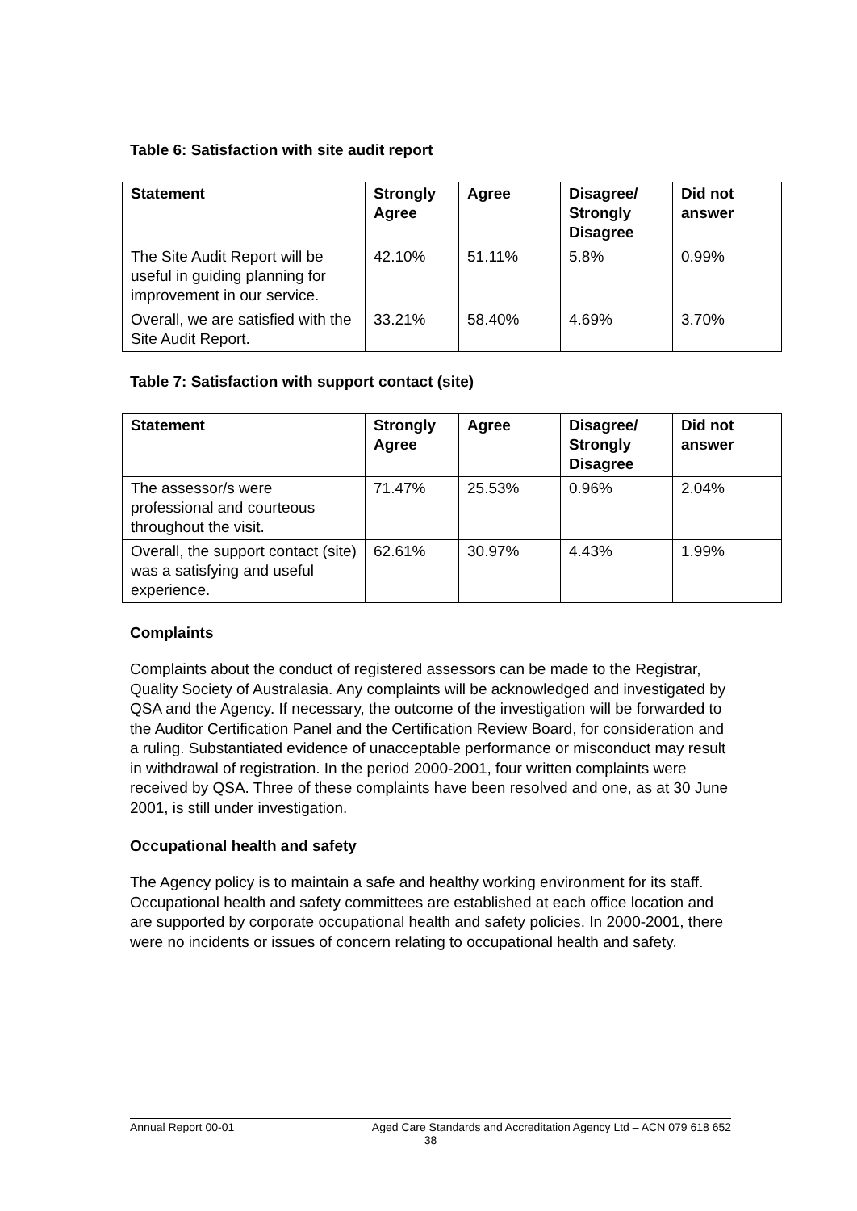Table 6: Satisfaction with site audit report
| Statement | Strongly Agree | Agree | Disagree/ Strongly Disagree | Did not answer |
| --- | --- | --- | --- | --- |
| The Site Audit Report will be useful in guiding planning for improvement in our service. | 42.10% | 51.11% | 5.8% | 0.99% |
| Overall, we are satisfied with the Site Audit Report. | 33.21% | 58.40% | 4.69% | 3.70% |
Table 7: Satisfaction with support contact (site)
| Statement | Strongly Agree | Agree | Disagree/ Strongly Disagree | Did not answer |
| --- | --- | --- | --- | --- |
| The assessor/s were professional and courteous throughout the visit. | 71.47% | 25.53% | 0.96% | 2.04% |
| Overall, the support contact (site) was a satisfying and useful experience. | 62.61% | 30.97% | 4.43% | 1.99% |
Complaints
Complaints about the conduct of registered assessors can be made to the Registrar, Quality Society of Australasia. Any complaints will be acknowledged and investigated by QSA and the Agency. If necessary, the outcome of the investigation will be forwarded to the Auditor Certification Panel and the Certification Review Board, for consideration and a ruling. Substantiated evidence of unacceptable performance or misconduct may result in withdrawal of registration. In the period 2000-2001, four written complaints were received by QSA. Three of these complaints have been resolved and one, as at 30 June 2001, is still under investigation.
Occupational health and safety
The Agency policy is to maintain a safe and healthy working environment for its staff. Occupational health and safety committees are established at each office location and are supported by corporate occupational health and safety policies. In 2000-2001, there were no incidents or issues of concern relating to occupational health and safety.
Annual Report 00-01 Aged Care Standards and Accreditation Agency Ltd – ACN 079 618 652
38